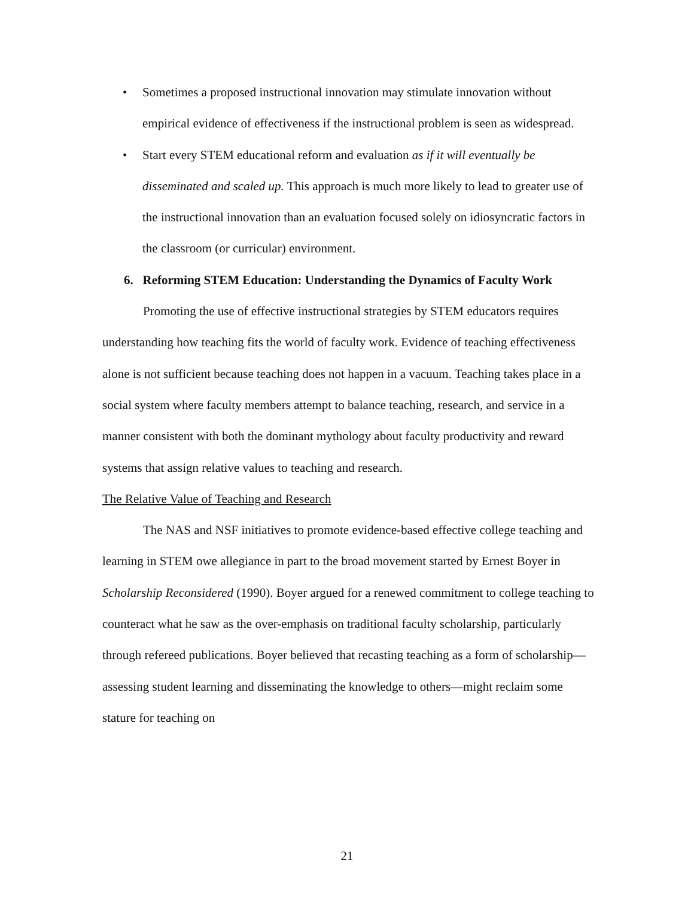• Sometimes a proposed instructional innovation may stimulate innovation without empirical evidence of effectiveness if the instructional problem is seen as widespread.
• Start every STEM educational reform and evaluation as if it will eventually be disseminated and scaled up. This approach is much more likely to lead to greater use of the instructional innovation than an evaluation focused solely on idiosyncratic factors in the classroom (or curricular) environment.
6. Reforming STEM Education: Understanding the Dynamics of Faculty Work
Promoting the use of effective instructional strategies by STEM educators requires understanding how teaching fits the world of faculty work. Evidence of teaching effectiveness alone is not sufficient because teaching does not happen in a vacuum. Teaching takes place in a social system where faculty members attempt to balance teaching, research, and service in a manner consistent with both the dominant mythology about faculty productivity and reward systems that assign relative values to teaching and research.
The Relative Value of Teaching and Research
The NAS and NSF initiatives to promote evidence-based effective college teaching and learning in STEM owe allegiance in part to the broad movement started by Ernest Boyer in Scholarship Reconsidered (1990). Boyer argued for a renewed commitment to college teaching to counteract what he saw as the over-emphasis on traditional faculty scholarship, particularly through refereed publications. Boyer believed that recasting teaching as a form of scholarship—assessing student learning and disseminating the knowledge to others—might reclaim some stature for teaching on
21